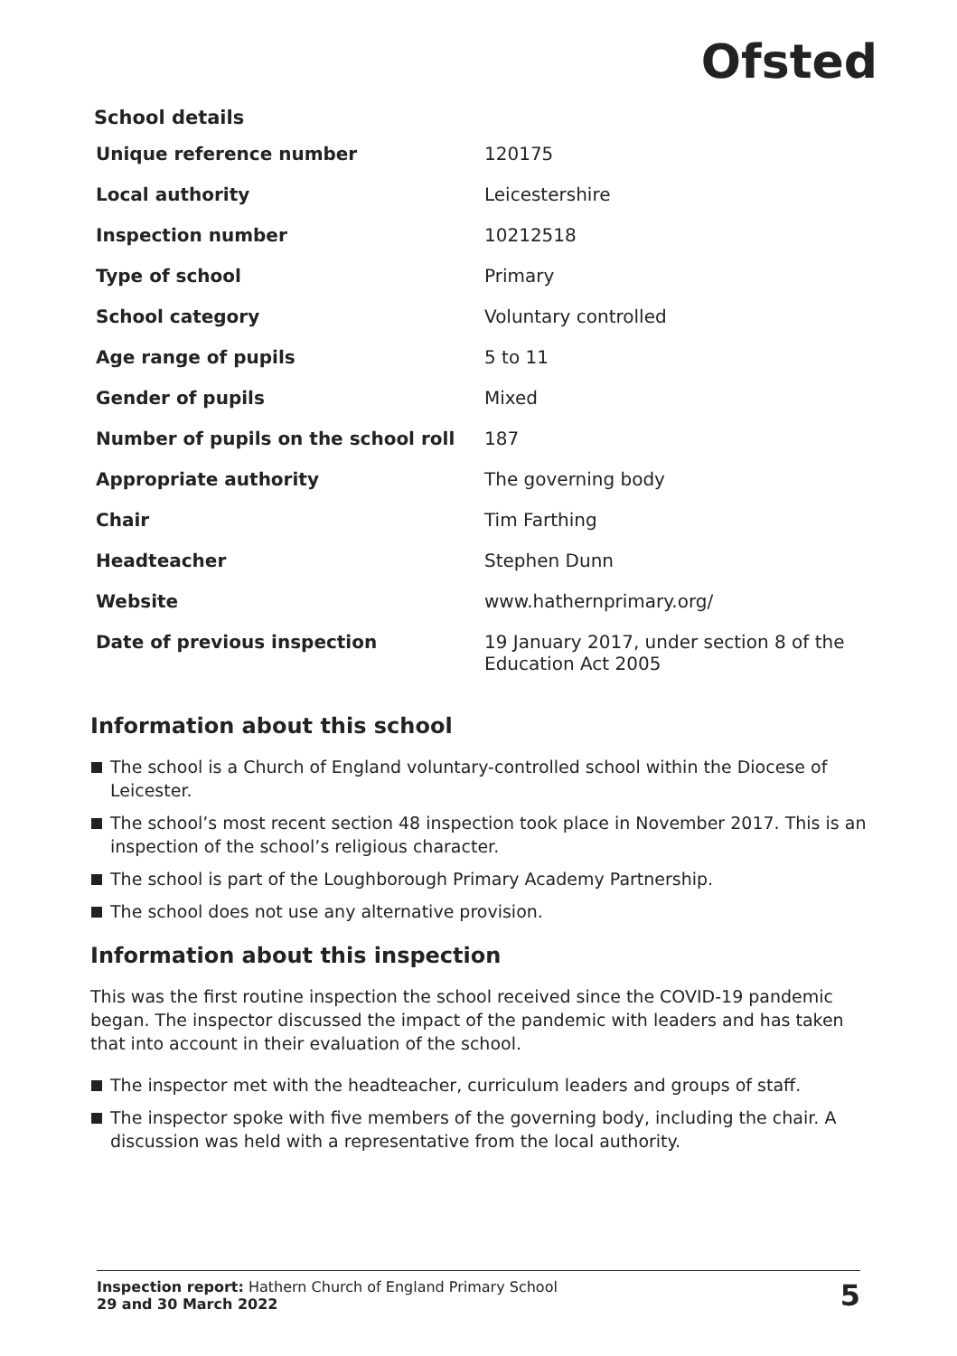Ofsted
School details
| Unique reference number | 120175 |
| Local authority | Leicestershire |
| Inspection number | 10212518 |
| Type of school | Primary |
| School category | Voluntary controlled |
| Age range of pupils | 5 to 11 |
| Gender of pupils | Mixed |
| Number of pupils on the school roll | 187 |
| Appropriate authority | The governing body |
| Chair | Tim Farthing |
| Headteacher | Stephen Dunn |
| Website | www.hathernprimary.org/ |
| Date of previous inspection | 19 January 2017, under section 8 of the Education Act 2005 |
Information about this school
The school is a Church of England voluntary-controlled school within the Diocese of Leicester.
The school’s most recent section 48 inspection took place in November 2017. This is an inspection of the school’s religious character.
The school is part of the Loughborough Primary Academy Partnership.
The school does not use any alternative provision.
Information about this inspection
This was the first routine inspection the school received since the COVID-19 pandemic began. The inspector discussed the impact of the pandemic with leaders and has taken that into account in their evaluation of the school.
The inspector met with the headteacher, curriculum leaders and groups of staff.
The inspector spoke with five members of the governing body, including the chair. A discussion was held with a representative from the local authority.
Inspection report: Hathern Church of England Primary School
29 and 30 March 2022
5